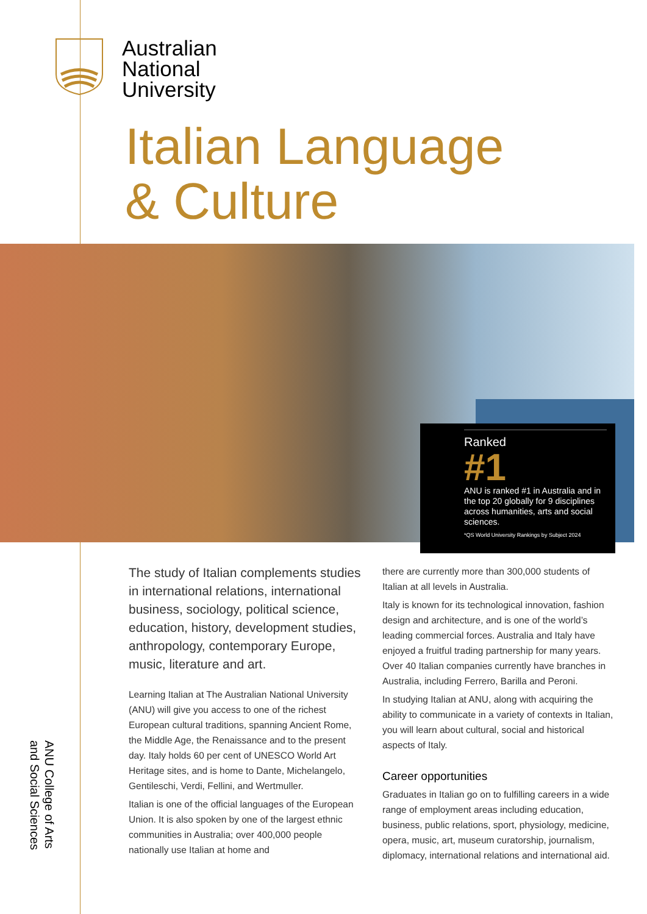Australian
National
University
Italian Language
& Culture
Ranked
#1
ANU is ranked #1 in Australia and in the top 20 globally for 9 disciplines across humanities, arts and social sciences.
*QS World University Rankings by Subject 2024
The study of Italian complements studies in international relations, international business, sociology, political science, education, history, development studies, anthropology, contemporary Europe, music, literature and art.
Learning Italian at The Australian National University (ANU) will give you access to one of the richest European cultural traditions, spanning Ancient Rome, the Middle Age, the Renaissance and to the present day. Italy holds 60 per cent of UNESCO World Art Heritage sites, and is home to Dante, Michelangelo, Gentileschi, Verdi, Fellini, and Wertmuller.
Italian is one of the official languages of the European Union. It is also spoken by one of the largest ethnic communities in Australia; over 400,000 people nationally use Italian at home and
there are currently more than 300,000 students of Italian at all levels in Australia.
Italy is known for its technological innovation, fashion design and architecture, and is one of the world’s leading commercial forces. Australia and Italy have enjoyed a fruitful trading partnership for many years. Over 40 Italian companies currently have branches in Australia, including Ferrero, Barilla and Peroni.
In studying Italian at ANU, along with acquiring the ability to communicate in a variety of contexts in Italian, you will learn about cultural, social and historical aspects of Italy.
Career opportunities
Graduates in Italian go on to fulfilling careers in a wide range of employment areas including education, business, public relations, sport, physiology, medicine, opera, music, art, museum curatorship, journalism, diplomacy, international relations and international aid.
ANU College of Arts
and Social Sciences